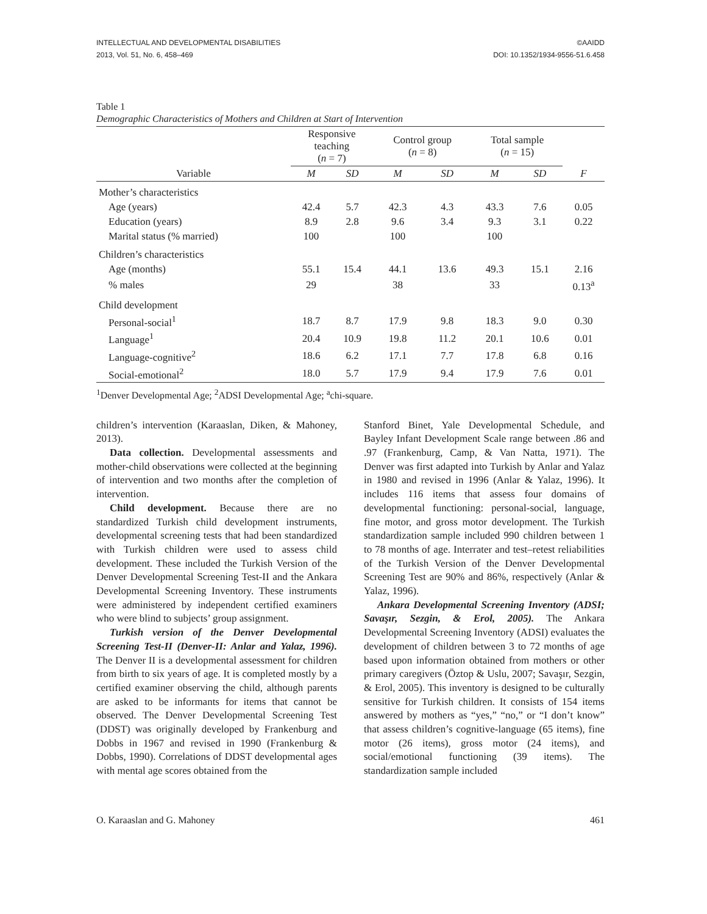INTELLECTUAL AND DEVELOPMENTAL DISABILITIES
2013, Vol. 51, No. 6, 458–469
©AAIDD
DOI: 10.1352/1934-9556-51.6.458
Table 1
Demographic Characteristics of Mothers and Children at Start of Intervention
| | Responsive teaching ( n = 7) | | Control group ( n = 8) | | Total sample ( n = 15) | | |
| --- | --- | --- | --- | --- | --- | --- | --- |
| Variable | M | SD | M | SD | M | SD | F |
| Mother’s characteristics | | | | | | | |
| Age (years) | 42.4 | 5.7 | 42.3 | 4.3 | 43.3 | 7.6 | 0.05 |
| Education (years) | 8.9 | 2.8 | 9.6 | 3.4 | 9.3 | 3.1 | 0.22 |
| Marital status (% married) | 100 | | 100 | | 100 | | |
| Children’s characteristics | | | | | | | |
| Age (months) | 55.1 | 15.4 | 44.1 | 13.6 | 49.3 | 15.1 | 2.16 |
| % males | 29 | | 38 | | 33 | | 0.13<sup>a</sup> |
| Child development | | | | | | | |
| Personal-social<sup>1</sup> | 18.7 | 8.7 | 17.9 | 9.8 | 18.3 | 9.0 | 0.30 |
| Language<sup>1</sup> | 20.4 | 10.9 | 19.8 | 11.2 | 20.1 | 10.6 | 0.01 |
| Language-cognitive<sup>2</sup> | 18.6 | 6.2 | 17.1 | 7.7 | 17.8 | 6.8 | 0.16 |
| Social-emotional<sup>2</sup> | 18.0 | 5.7 | 17.9 | 9.4 | 17.9 | 7.6 | 0.01 |
<sup>1</sup> Denver Developmental Age; <sup>2</sup>ADSI Developmental Age; <sup>a</sup>chi-square.
children’s intervention (Karaaslan, Diken, & Mahoney, 2013).
Data collection. Developmental assessments and mother-child observations were collected at the beginning of intervention and two months after the completion of intervention.
Child development. Because there are no standardized Turkish child development instruments, developmental screening tests that had been standardized with Turkish children were used to assess child development. These included the Turkish Version of the Denver Developmental Screening Test-II and the Ankara Developmental Screening Inventory. These instruments were administered by independent certified examiners who were blind to subjects’ group assignment.
Turkish version of the Denver Developmental Screening Test-II (Denver-II: Anlar and Yalaz, 1996). The Denver II is a developmental assessment for children from birth to six years of age. It is completed mostly by a certified examiner observing the child, although parents are asked to be informants for items that cannot be observed. The Denver Developmental Screening Test (DDST) was originally developed by Frankenburg and Dobbs in 1967 and revised in 1990 (Frankenburg & Dobbs, 1990). Correlations of DDST developmental ages with mental age scores obtained from the
Stanford Binet, Yale Developmental Schedule, and Bayley Infant Development Scale range between .86 and .97 (Frankenburg, Camp, & Van Natta, 1971). The Denver was first adapted into Turkish by Anlar and Yalaz in 1980 and revised in 1996 (Anlar & Yalaz, 1996). It includes 116 items that assess four domains of developmental functioning: personal-social, language, fine motor, and gross motor development. The Turkish standardization sample included 990 children between 1 to 78 months of age. Interrater and test–retest reliabilities of the Turkish Version of the Denver Developmental Screening Test are 90% and 86%, respectively (Anlar & Yalaz, 1996).
Ankara Developmental Screening Inventory (ADSI; Savaşır, Sezgin, & Erol, 2005). The Ankara Developmental Screening Inventory (ADSI) evaluates the development of children between 3 to 72 months of age based upon information obtained from mothers or other primary caregivers (Öztop & Uslu, 2007; Savaşır, Sezgin, & Erol, 2005). This inventory is designed to be culturally sensitive for Turkish children. It consists of 154 items answered by mothers as “yes,” “no,” or “I don’t know” that assess children’s cognitive-language (65 items), fine motor (26 items), gross motor (24 items), and social/emotional functioning (39 items). The standardization sample included
O. Karaaslan and G. Mahoney 461